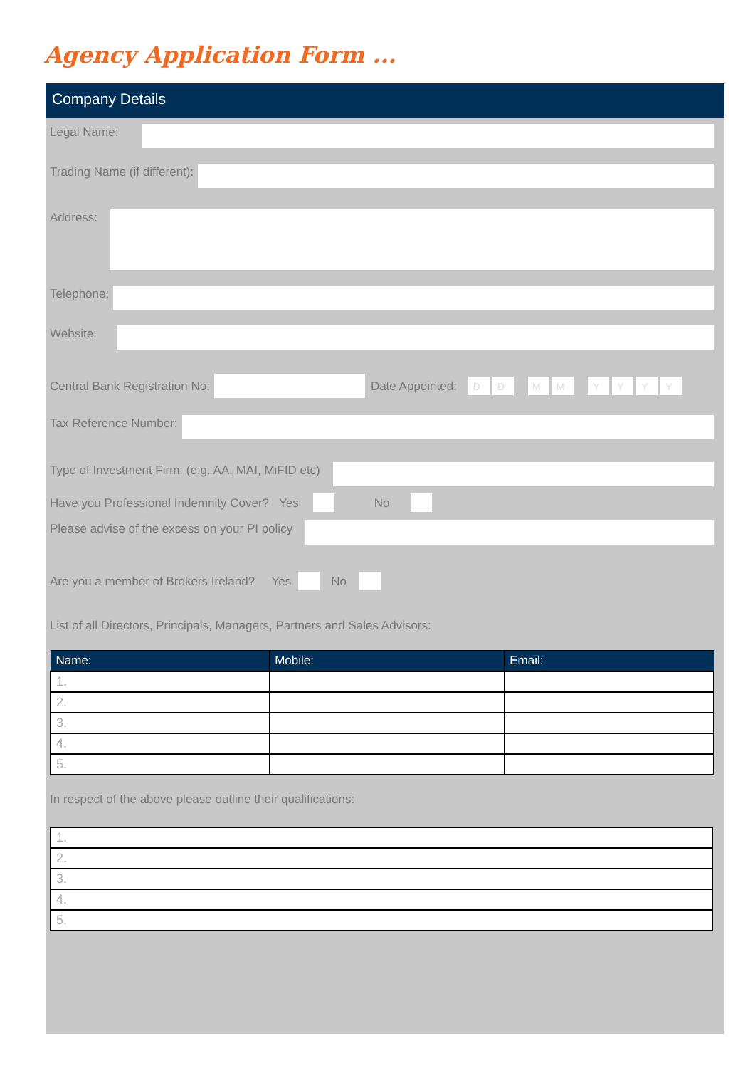Agency Application Form ...
Company Details
Legal Name:
Trading Name (if different):
Address:
Telephone:
Website:
Central Bank Registration No: Date Appointed: DDMMYYYY
Tax Reference Number:
Type of Investment Firm: (e.g. AA, MAI, MiFID etc)
Have you Professional Indemnity Cover? Yes No
Please advise of the excess on your PI policy
Are you a member of Brokers Ireland? Yes No
List of all Directors, Principals, Managers, Partners and Sales Advisors:
| Name: | Mobile: | Email: |
| --- | --- | --- |
| 1. | | |
| 2. | | |
| 3. | | |
| 4. | | |
| 5. | | |
In respect of the above please outline their qualifications:
| 1. |
| 2. |
| 3. |
| 4. |
| 5. |